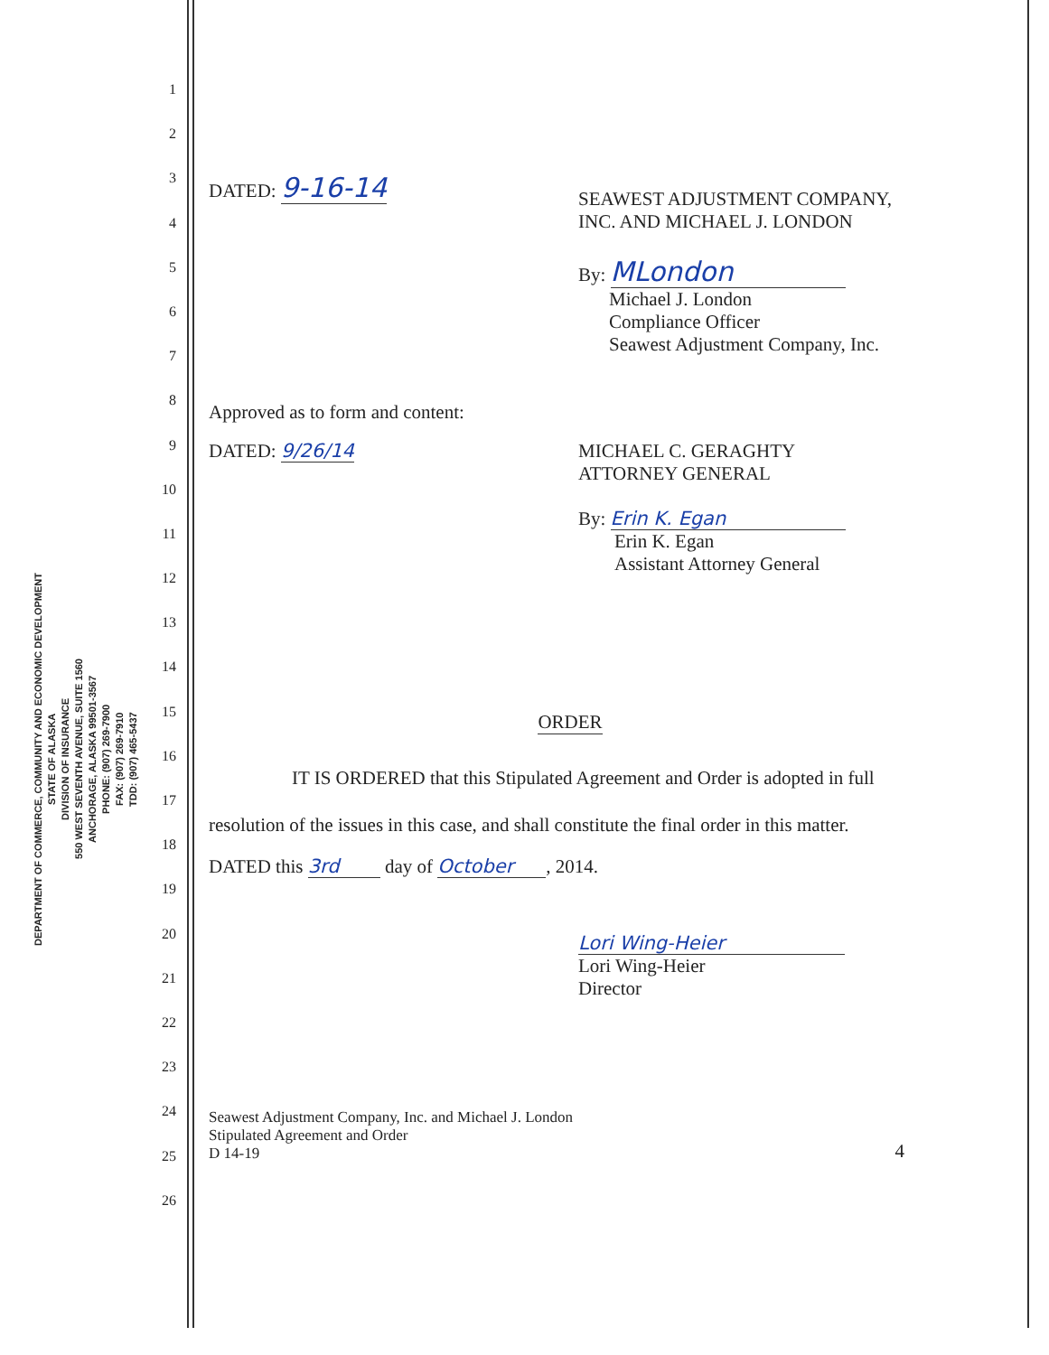DEPARTMENT OF COMMERCE, COMMUNITY AND ECONOMIC DEVELOPMENT
STATE OF ALASKA
DIVISION OF INSURANCE
550 WEST SEVENTH AVENUE, SUITE 1560
ANCHORAGE, ALASKA 99501-3567
PHONE: (907) 269-7900
FAX: (907) 269-7910
TDD: (907) 465-5437
1
2
3
4
5
6
7
8
9
10
11
12
13
14
15
16
17
18
19
20
21
22
23
24
25
26
DATED: 9-16-14
SEAWEST ADJUSTMENT COMPANY,
INC. AND MICHAEL J. LONDON
By: MLondon
Michael J. London
Compliance Officer
Seawest Adjustment Company, Inc.
Approved as to form and content:
DATED: 9/26/14 MICHAEL C. GERAGHTY
ATTORNEY GENERAL
By: Erin K. Egan
Erin K. Egan
Assistant Attorney General
ORDER
IT IS ORDERED that this Stipulated Agreement and Order is adopted in full resolution of the issues in this case, and shall constitute the final order in this matter.
DATED this 3rd day of October, 2014.
Lori Wing-Heier
Lori Wing-Heier
Director
Seawest Adjustment Company, Inc. and Michael J. London
Stipulated Agreement and Order
D 14-19
4